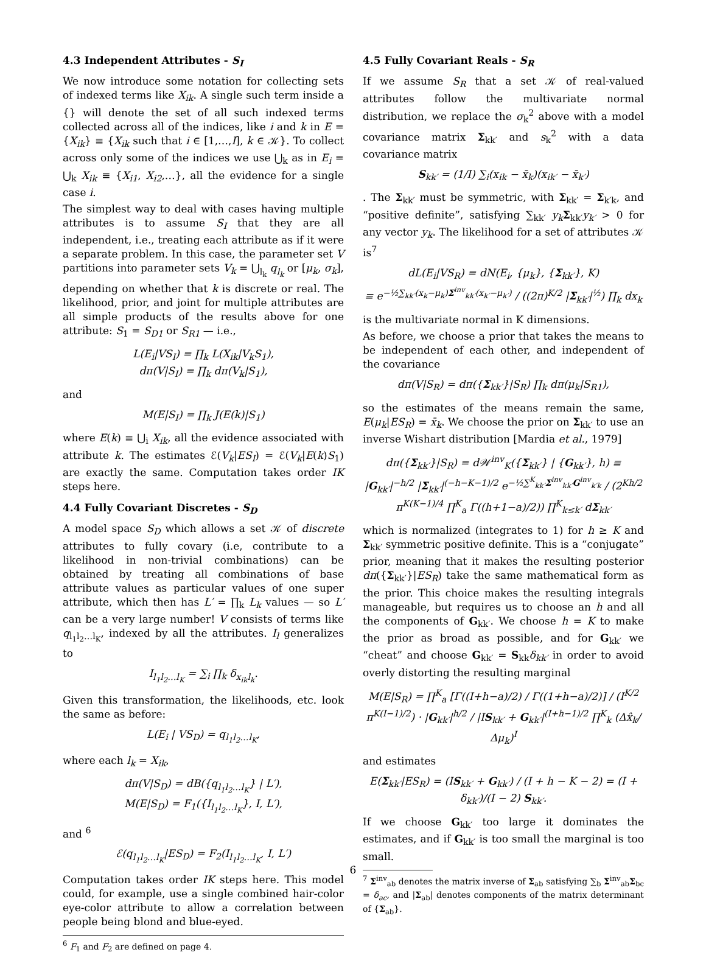4.3 Independent Attributes - S<sub>I</sub>
We now introduce some notation for collecting sets of indexed terms like X<sub>ik</sub>. A single such term inside a {} will denote the set of all such indexed terms collected across all of the indices, like i and k in E = {X<sub>ik</sub>} ≡ {X<sub>ik</sub> such that i ∈ [1,…,I], k ∈ 𝒦}. To collect across only some of the indices we use ⋃<sub>k</sub> as in E<sub>i</sub> = ⋃<sub>k</sub> X<sub>ik</sub> ≡ {X<sub>i1</sub>, X<sub>i2</sub>,…}, all the evidence for a single case i.
The simplest way to deal with cases having multiple attributes is to assume S<sub>I</sub> that they are all independent, i.e., treating each attribute as if it were a separate problem. In this case, the parameter set V partitions into parameter sets V<sub>k</sub> = ⋃<sub>l<sub>k</sub></sub> q<sub>l<sub>k</sub></sub> or [μ<sub>k</sub>, σ<sub>k</sub>], depending on whether that k is discrete or real. The likelihood, prior, and joint for multiple attributes are all simple products of the results above for one attribute: S<sub>1</sub> = S<sub>D1</sub> or S<sub>R1</sub> — i.e.,
L(E<sub>i</sub>|VS<sub>I</sub>) = ∏<sub>k</sub> L(X<sub>ik</sub>|V<sub>k</sub>S<sub>1</sub>),
dπ(V|S<sub>I</sub>) = ∏<sub>k</sub> dπ(V<sub>k</sub>|S<sub>1</sub>),
and
M(E|S<sub>I</sub>) = ∏<sub>k</sub> J(E(k)|S<sub>1</sub>)
where E(k) ≡ ⋃<sub>i</sub> X<sub>ik</sub>, all the evidence associated with attribute k. The estimates ℰ(V<sub>k</sub>|ES<sub>I</sub>) = ℰ(V<sub>k</sub>|E(k)S<sub>1</sub>) are exactly the same. Computation takes order IK steps here.
4.4 Fully Covariant Discretes - S<sub>D</sub>
A model space S<sub>D</sub> which allows a set 𝒦 of discrete attributes to fully covary (i.e, contribute to a likelihood in non-trivial combinations) can be obtained by treating all combinations of base attribute values as particular values of one super attribute, which then has L′ = ∏<sub>k</sub> L<sub>k</sub> values — so L′ can be a very large number! V consists of terms like q<sub>l<sub>1</sub>l<sub>2</sub>…l<sub>K</sub></sub>, indexed by all the attributes. I<sub>l</sub> generalizes to
I<sub>l<sub>1</sub>l<sub>2</sub>…l<sub>K</sub></sub> = ∑<sub>i</sub> ∏<sub>k</sub> δ<sub>x<sub>ik</sub>l<sub>k</sub></sub>.
Given this transformation, the likelihoods, etc. look the same as before:
L(E<sub>i</sub> | VS<sub>D</sub>) = q<sub>l<sub>1</sub>l<sub>2</sub>…l<sub>K</sub></sub>,
where each l<sub>k</sub> = X<sub>ik</sub>,
dπ(V|S<sub>D</sub>) = dB({q<sub>l<sub>1</sub>l<sub>2</sub>…l<sub>K</sub></sub>} | L′),
M(E|S<sub>D</sub>) = F<sub>1</sub>({I<sub>l<sub>1</sub>l<sub>2</sub>…l<sub>K</sub></sub>}, I, L′),
and <sup>6</sup>
ℰ(q<sub>l<sub>1</sub>l<sub>2</sub>…l<sub>K</sub></sub>|ES<sub>D</sub>) = F<sub>2</sub>(I<sub>l<sub>1</sub>l<sub>2</sub>…l<sub>K</sub></sub>, I, L′)
Computation takes order IK steps here. This model could, for example, use a single combined hair-color eye-color attribute to allow a correlation between people being blond and blue-eyed.
<sup>6</sup> F<sub>1</sub> and F<sub>2</sub> are defined on page 4.
4.5 Fully Covariant Reals - S<sub>R</sub>
If we assume S<sub>R</sub> that a set 𝒦 of real-valued attributes follow the multivariate normal distribution, we replace the σ<sub>k</sub><sup>2</sup> above with a model covariance matrix Σ<sub>kk′</sub> and s<sub>k</sub><sup>2</sup> with a data covariance matrix
S<sub>kk′</sub> = (1/I) ∑<sub>i</sub>(x<sub>ik</sub> − x̄<sub>k</sub>)(x<sub>ik′</sub> − x̄<sub>k′</sub>)
. The Σ<sub>kk′</sub> must be symmetric, with Σ<sub>kk′</sub> = Σ<sub>k′k</sub>, and “positive definite”, satisfying ∑<sub>kk′</sub> y<sub>k</sub> Σ<sub>kk′</sub>y<sub>k′</sub> > 0 for any vector y<sub>k</sub>. The likelihood for a set of attributes 𝒦 is<sup>7</sup>
dL(E<sub>i</sub>|VS<sub>R</sub>) = dN(E<sub>i</sub>, {μ<sub>k</sub>}, {Σ<sub>kk′</sub>}, K)
≡ e<sup>−½∑<sub>kk′</sub>(x<sub>k</sub>−μ<sub>k</sub>)Σ<sup>inv</sup><sub>kk′</sub>(x<sub>k′</sub>−μ<sub>k′</sub>)</sup> / ((2π)<sup>K/2</sup> |Σ<sub>kk′</sub>|<sup>½</sup>) ∏<sub>k</sub> dx<sub>k</sub>
is the multivariate normal in K dimensions.
As before, we choose a prior that takes the means to be independent of each other, and independent of the covariance
dπ(V|S<sub>R</sub>) = dπ({Σ<sub>kk′</sub>}|S<sub>R</sub>) ∏<sub>k</sub> dπ(μ<sub>k</sub>|S<sub>R1</sub>),
so the estimates of the means remain the same, E(μ<sub>k</sub>|ES<sub>R</sub>) = x̄<sub>k</sub>. We choose the prior on Σ<sub>kk′</sub> to use an inverse Wishart distribution [Mardia et al., 1979]
dπ({Σ<sub>kk′</sub>}|S<sub>R</sub>) = d𝒲<sup>inv</sup><sub>K</sub>({Σ<sub>kk′</sub>} | {G<sub>kk′</sub>}, h) ≡
|G<sub>kk′</sub>|<sup>−h/2</sup> |Σ<sub>kk′</sub>|<sup>(−h−K−1)/2</sup> e<sup>−½∑<sup>K</sup><sub>kk′</sub>Σ<sup>inv</sup><sub>kk′</sub>G<sup>inv</sup><sub>k′k</sub></sup> / (2<sup>Kh/2</sup> π<sup>K(K−1)/4</sup> ∏<sup>K</sup><sub>a</sub> Γ((h+1−a)/2)) ∏<sup>K</sup><sub>k≤k′</sub> dΣ<sub>kk′</sub>
which is normalized (integrates to 1) for h ≥ K and Σ<sub>kk′</sub> symmetric positive definite. This is a “conjugate” prior, meaning that it makes the resulting posterior dπ({Σ<sub>kk′</sub>}|ES<sub>R</sub>) take the same mathematical form as the prior. This choice makes the resulting integrals manageable, but requires us to choose an h and all the components of G<sub>kk′</sub>. We choose h = K to make the prior as broad as possible, and for G<sub>kk′</sub> we “cheat” and choose G<sub>kk′</sub> = S<sub>kk</sub>δ<sub>kk′</sub> in order to avoid overly distorting the resulting marginal
M(E|S<sub>R</sub>) = ∏<sup>K</sup><sub>a</sub> [Γ((I+h−a)/2) / Γ((1+h−a)/2)] / (I<sup>K/2</sup> π<sup>K(I−1)/2</sup>) · |G<sub>kk′</sub>|<sup>h/2</sup> / |IS<sub>kk′</sub> + G<sub>kk′</sub>|<sup>(I+h−1)/2</sup> ∏<sup>K</sup><sub>k</sub> (Δx̂<sub>k</sub>/Δμ<sub>k</sub>)<sup>I</sup>
and estimates
E(Σ<sub>kk′</sub>|ES<sub>R</sub>) = (IS<sub>kk′</sub> + G<sub>kk′</sub>) / (I + h − K − 2) = (I + δ<sub>kk′</sub>)/(I − 2) S<sub>kk′</sub>.
If we choose G<sub>kk′</sub> too large it dominates the estimates, and if G<sub>kk′</sub> is too small the marginal is too small.
<sup>7</sup> Σ<sup>inv</sup><sub>ab</sub> denotes the matrix inverse of Σ<sub>ab</sub> satisfying ∑<sub>b</sub> Σ<sup>inv</sup><sub>ab</sub>Σ<sub>bc</sub> = δ<sub>ac</sub>, and |Σ<sub>ab</sub>| denotes components of the matrix determinant of {Σ<sub>ab</sub>}.
6